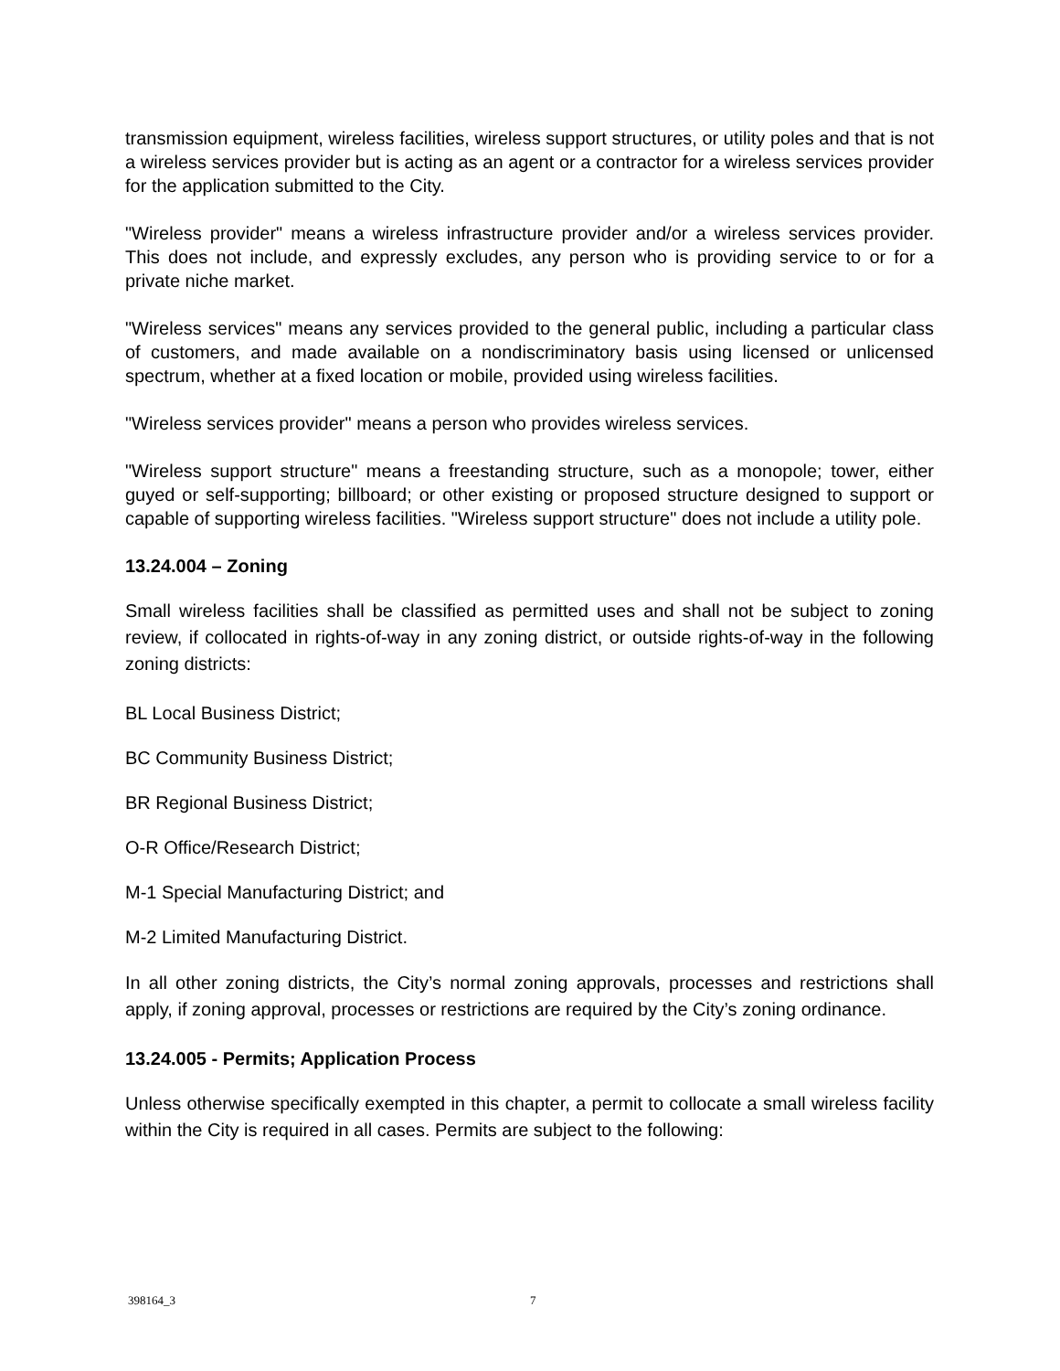transmission equipment, wireless facilities, wireless support structures, or utility poles and that is not a wireless services provider but is acting as an agent or a contractor for a wireless services provider for the application submitted to the City.
"Wireless provider" means a wireless infrastructure provider and/or a wireless services provider. This does not include, and expressly excludes, any person who is providing service to or for a private niche market.
"Wireless services" means any services provided to the general public, including a particular class of customers, and made available on a nondiscriminatory basis using licensed or unlicensed spectrum, whether at a fixed location or mobile, provided using wireless facilities.
"Wireless services provider" means a person who provides wireless services.
"Wireless support structure" means a freestanding structure, such as a monopole; tower, either guyed or self-supporting; billboard; or other existing or proposed structure designed to support or capable of supporting wireless facilities. "Wireless support structure" does not include a utility pole.
13.24.004 – Zoning
Small wireless facilities shall be classified as permitted uses and shall not be subject to zoning review, if collocated in rights-of-way in any zoning district, or outside rights-of-way in the following zoning districts:
BL Local Business District;
BC Community Business District;
BR Regional Business District;
O-R Office/Research District;
M-1 Special Manufacturing District; and
M-2 Limited Manufacturing District.
In all other zoning districts, the City’s normal zoning approvals, processes and restrictions shall apply, if zoning approval, processes or restrictions are required by the City’s zoning ordinance.
13.24.005 - Permits; Application Process
Unless otherwise specifically exempted in this chapter, a permit to collocate a small wireless facility within the City is required in all cases. Permits are subject to the following:
398164_3 7